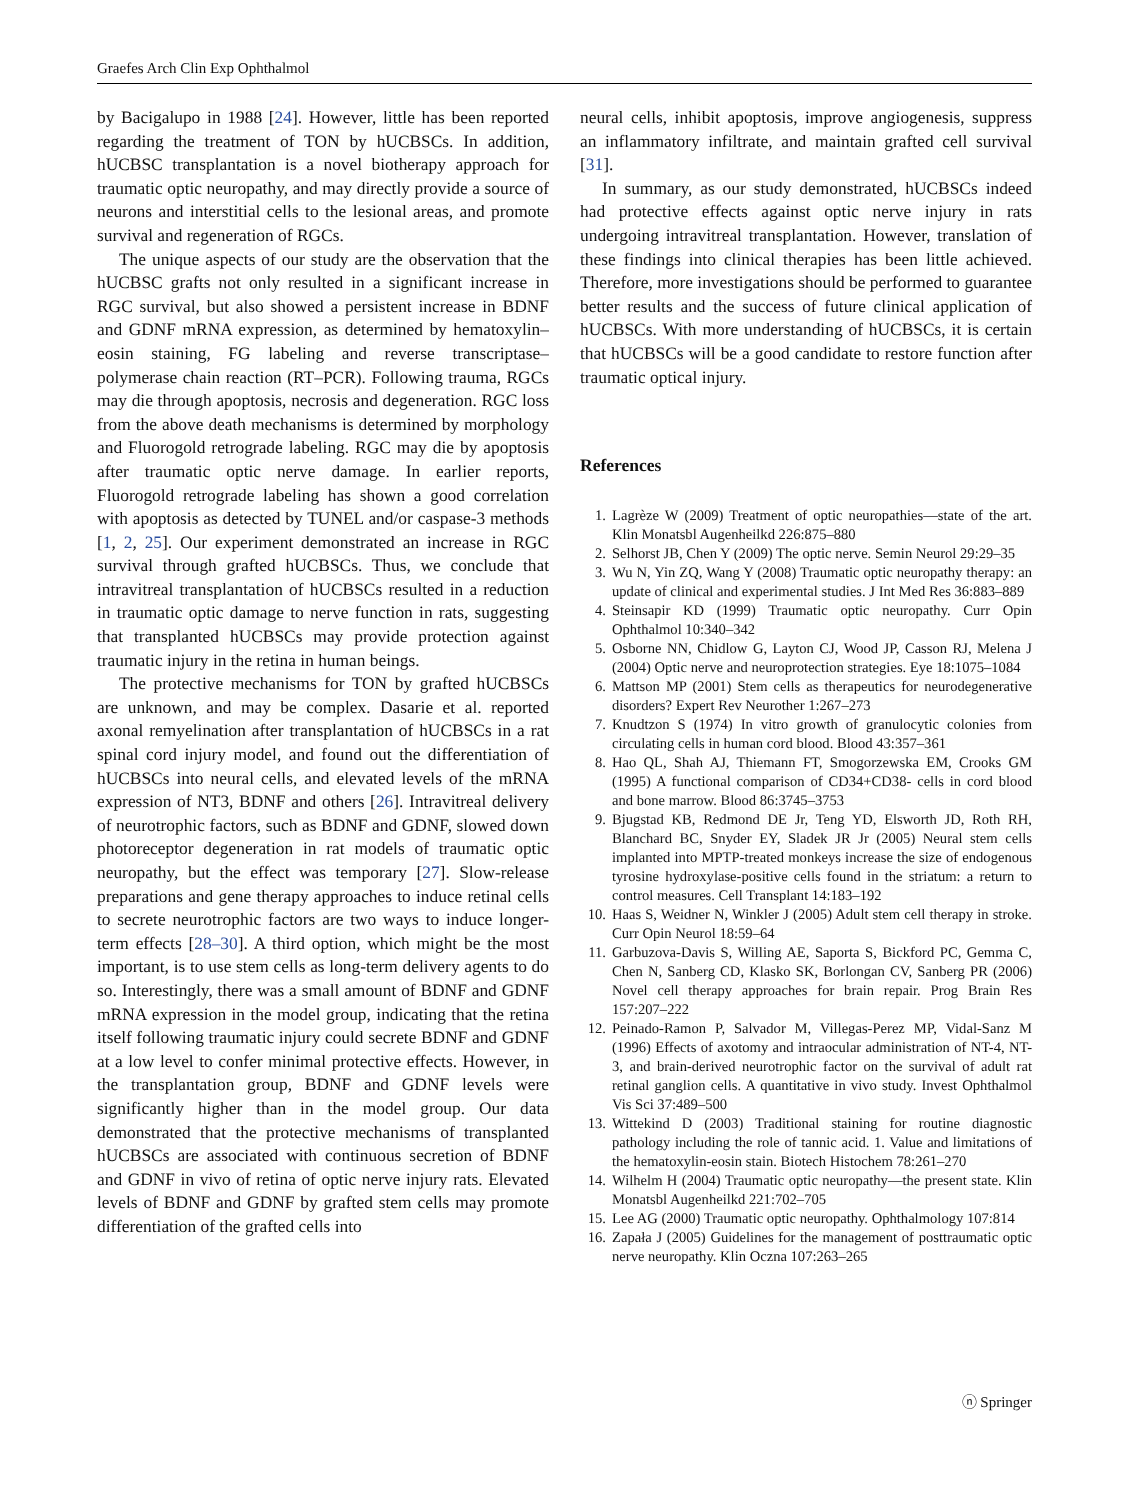Graefes Arch Clin Exp Ophthalmol
by Bacigalupo in 1988 [24]. However, little has been reported regarding the treatment of TON by hUCBSCs. In addition, hUCBSC transplantation is a novel biotherapy approach for traumatic optic neuropathy, and may directly provide a source of neurons and interstitial cells to the lesional areas, and promote survival and regeneration of RGCs.
The unique aspects of our study are the observation that the hUCBSC grafts not only resulted in a significant increase in RGC survival, but also showed a persistent increase in BDNF and GDNF mRNA expression, as determined by hematoxylin–eosin staining, FG labeling and reverse transcriptase–polymerase chain reaction (RT–PCR). Following trauma, RGCs may die through apoptosis, necrosis and degeneration. RGC loss from the above death mechanisms is determined by morphology and Fluorogold retrograde labeling. RGC may die by apoptosis after traumatic optic nerve damage. In earlier reports, Fluorogold retrograde labeling has shown a good correlation with apoptosis as detected by TUNEL and/or caspase-3 methods [1, 2, 25]. Our experiment demonstrated an increase in RGC survival through grafted hUCBSCs. Thus, we conclude that intravitreal transplantation of hUCBSCs resulted in a reduction in traumatic optic damage to nerve function in rats, suggesting that transplanted hUCBSCs may provide protection against traumatic injury in the retina in human beings.
The protective mechanisms for TON by grafted hUCBSCs are unknown, and may be complex. Dasarie et al. reported axonal remyelination after transplantation of hUCBSCs in a rat spinal cord injury model, and found out the differentiation of hUCBSCs into neural cells, and elevated levels of the mRNA expression of NT3, BDNF and others [26]. Intravitreal delivery of neurotrophic factors, such as BDNF and GDNF, slowed down photoreceptor degeneration in rat models of traumatic optic neuropathy, but the effect was temporary [27]. Slow-release preparations and gene therapy approaches to induce retinal cells to secrete neurotrophic factors are two ways to induce longer-term effects [28–30]. A third option, which might be the most important, is to use stem cells as long-term delivery agents to do so. Interestingly, there was a small amount of BDNF and GDNF mRNA expression in the model group, indicating that the retina itself following traumatic injury could secrete BDNF and GDNF at a low level to confer minimal protective effects. However, in the transplantation group, BDNF and GDNF levels were significantly higher than in the model group. Our data demonstrated that the protective mechanisms of transplanted hUCBSCs are associated with continuous secretion of BDNF and GDNF in vivo of retina of optic nerve injury rats. Elevated levels of BDNF and GDNF by grafted stem cells may promote differentiation of the grafted cells into
neural cells, inhibit apoptosis, improve angiogenesis, suppress an inflammatory infiltrate, and maintain grafted cell survival [31].
In summary, as our study demonstrated, hUCBSCs indeed had protective effects against optic nerve injury in rats undergoing intravitreal transplantation. However, translation of these findings into clinical therapies has been little achieved. Therefore, more investigations should be performed to guarantee better results and the success of future clinical application of hUCBSCs. With more understanding of hUCBSCs, it is certain that hUCBSCs will be a good candidate to restore function after traumatic optical injury.
References
1. Lagrèze W (2009) Treatment of optic neuropathies—state of the art. Klin Monatsbl Augenheilkd 226:875–880
2. Selhorst JB, Chen Y (2009) The optic nerve. Semin Neurol 29:29–35
3. Wu N, Yin ZQ, Wang Y (2008) Traumatic optic neuropathy therapy: an update of clinical and experimental studies. J Int Med Res 36:883–889
4. Steinsapir KD (1999) Traumatic optic neuropathy. Curr Opin Ophthalmol 10:340–342
5. Osborne NN, Chidlow G, Layton CJ, Wood JP, Casson RJ, Melena J (2004) Optic nerve and neuroprotection strategies. Eye 18:1075–1084
6. Mattson MP (2001) Stem cells as therapeutics for neurodegenerative disorders? Expert Rev Neurother 1:267–273
7. Knudtzon S (1974) In vitro growth of granulocytic colonies from circulating cells in human cord blood. Blood 43:357–361
8. Hao QL, Shah AJ, Thiemann FT, Smogorzewska EM, Crooks GM (1995) A functional comparison of CD34+CD38- cells in cord blood and bone marrow. Blood 86:3745–3753
9. Bjugstad KB, Redmond DE Jr, Teng YD, Elsworth JD, Roth RH, Blanchard BC, Snyder EY, Sladek JR Jr (2005) Neural stem cells implanted into MPTP-treated monkeys increase the size of endogenous tyrosine hydroxylase-positive cells found in the striatum: a return to control measures. Cell Transplant 14:183–192
10. Haas S, Weidner N, Winkler J (2005) Adult stem cell therapy in stroke. Curr Opin Neurol 18:59–64
11. Garbuzova-Davis S, Willing AE, Saporta S, Bickford PC, Gemma C, Chen N, Sanberg CD, Klasko SK, Borlongan CV, Sanberg PR (2006) Novel cell therapy approaches for brain repair. Prog Brain Res 157:207–222
12. Peinado-Ramon P, Salvador M, Villegas-Perez MP, Vidal-Sanz M (1996) Effects of axotomy and intraocular administration of NT-4, NT-3, and brain-derived neurotrophic factor on the survival of adult rat retinal ganglion cells. A quantitative in vivo study. Invest Ophthalmol Vis Sci 37:489–500
13. Wittekind D (2003) Traditional staining for routine diagnostic pathology including the role of tannic acid. 1. Value and limitations of the hematoxylin-eosin stain. Biotech Histochem 78:261–270
14. Wilhelm H (2004) Traumatic optic neuropathy—the present state. Klin Monatsbl Augenheilkd 221:702–705
15. Lee AG (2000) Traumatic optic neuropathy. Ophthalmology 107:814
16. Zapała J (2005) Guidelines for the management of posttraumatic optic nerve neuropathy. Klin Oczna 107:263–265
ⓝ Springer